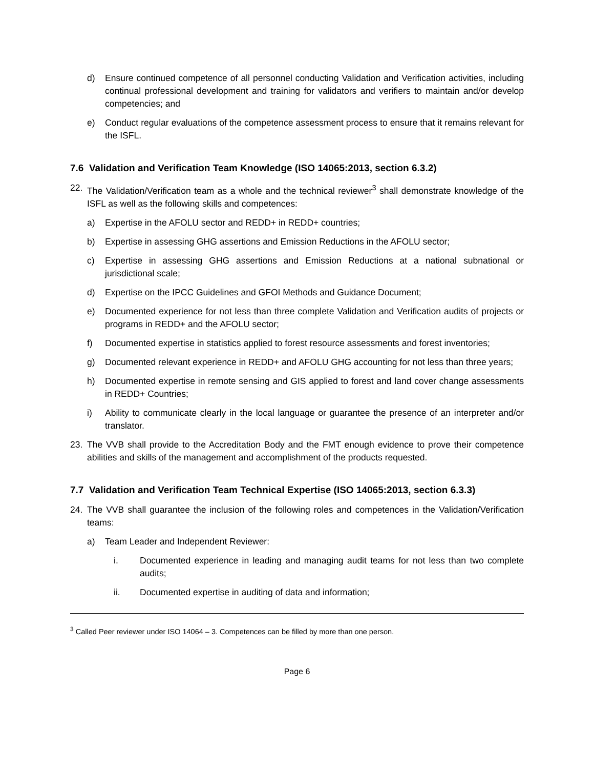d) Ensure continued competence of all personnel conducting Validation and Verification activities, including continual professional development and training for validators and verifiers to maintain and/or develop competencies; and
e) Conduct regular evaluations of the competence assessment process to ensure that it remains relevant for the ISFL.
7.6 Validation and Verification Team Knowledge (ISO 14065:2013, section 6.3.2)
22. The Validation/Verification team as a whole and the technical reviewer<sup>3</sup> shall demonstrate knowledge of the ISFL as well as the following skills and competences:
a) Expertise in the AFOLU sector and REDD+ in REDD+ countries;
b) Expertise in assessing GHG assertions and Emission Reductions in the AFOLU sector;
c) Expertise in assessing GHG assertions and Emission Reductions at a national subnational or jurisdictional scale;
d) Expertise on the IPCC Guidelines and GFOI Methods and Guidance Document;
e) Documented experience for not less than three complete Validation and Verification audits of projects or programs in REDD+ and the AFOLU sector;
f) Documented expertise in statistics applied to forest resource assessments and forest inventories;
g) Documented relevant experience in REDD+ and AFOLU GHG accounting for not less than three years;
h) Documented expertise in remote sensing and GIS applied to forest and land cover change assessments in REDD+ Countries;
i) Ability to communicate clearly in the local language or guarantee the presence of an interpreter and/or translator.
23. The VVB shall provide to the Accreditation Body and the FMT enough evidence to prove their competence abilities and skills of the management and accomplishment of the products requested.
7.7 Validation and Verification Team Technical Expertise (ISO 14065:2013, section 6.3.3)
24. The VVB shall guarantee the inclusion of the following roles and competences in the Validation/Verification teams:
a) Team Leader and Independent Reviewer:
i. Documented experience in leading and managing audit teams for not less than two complete audits;
ii. Documented expertise in auditing of data and information;
<sup>3</sup> Called Peer reviewer under ISO 14064 – 3. Competences can be filled by more than one person.
Page 6